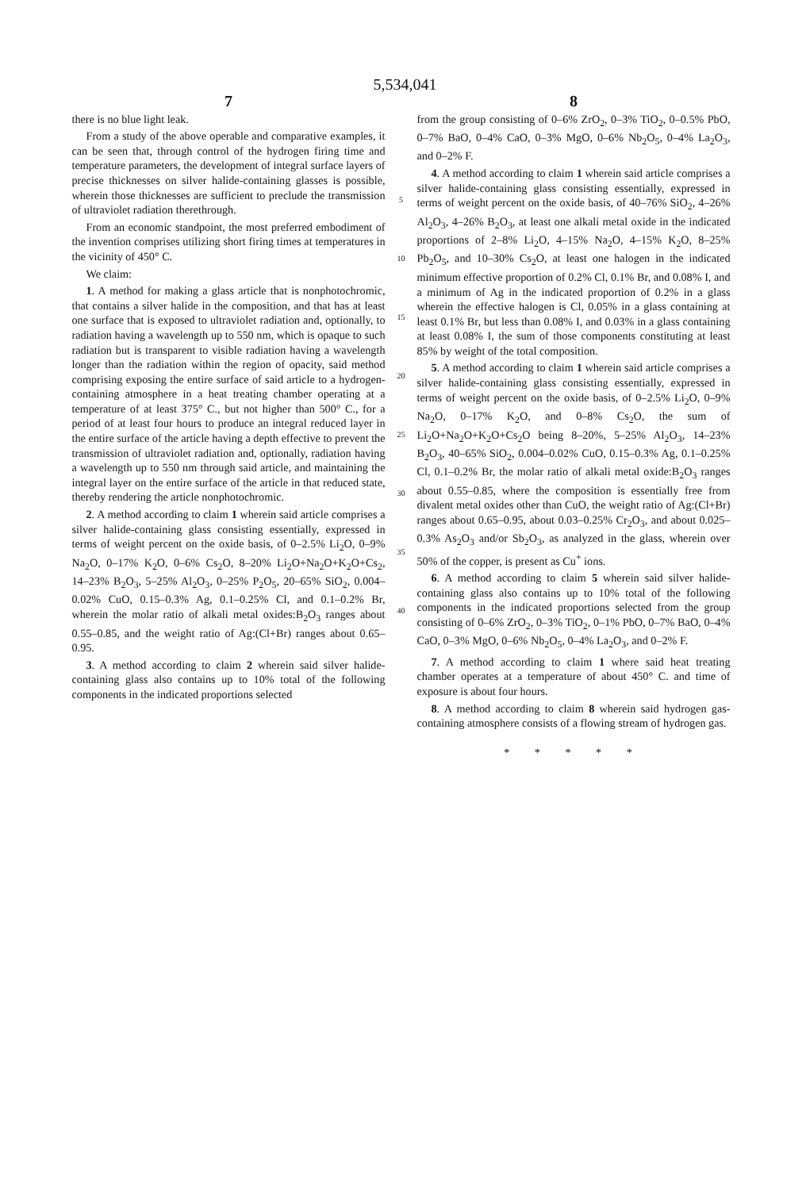5,534,041
7
there is no blue light leak.
From a study of the above operable and comparative examples, it can be seen that, through control of the hydrogen firing time and temperature parameters, the development of integral surface layers of precise thicknesses on silver halide-containing glasses is possible, wherein those thicknesses are sufficient to preclude the transmission of ultraviolet radiation therethrough.
From an economic standpoint, the most preferred embodiment of the invention comprises utilizing short firing times at temperatures in the vicinity of 450° C.
We claim:
1. A method for making a glass article that is nonphotochromic, that contains a silver halide in the composition, and that has at least one surface that is exposed to ultraviolet radiation and, optionally, to radiation having a wavelength up to 550 nm, which is opaque to such radiation but is transparent to visible radiation having a wavelength longer than the radiation within the region of opacity, said method comprising exposing the entire surface of said article to a hydrogen-containing atmosphere in a heat treating chamber operating at a temperature of at least 375° C., but not higher than 500° C., for a period of at least four hours to produce an integral reduced layer in the entire surface of the article having a depth effective to prevent the transmission of ultraviolet radiation and, optionally, radiation having a wavelength up to 550 nm through said article, and maintaining the integral layer on the entire surface of the article in that reduced state, thereby rendering the article nonphotochromic.
2. A method according to claim 1 wherein said article comprises a silver halide-containing glass consisting essentially, expressed in terms of weight percent on the oxide basis, of 0–2.5% Li<sub>2</sub>O, 0–9% Na<sub>2</sub>O, 0–17% K<sub>2</sub>O, 0–6% Cs<sub>2</sub>O, 8–20% Li<sub>2</sub>O+Na<sub>2</sub>O+K<sub>2</sub>O+Cs<sub>2</sub>, 14–23% B<sub>2</sub>O<sub>3</sub>, 5–25% Al<sub>2</sub>O<sub>3</sub>, 0–25% P<sub>2</sub>O<sub>5</sub>, 20–65% SiO<sub>2</sub>, 0.004–0.02% CuO, 0.15–0.3% Ag, 0.1–0.25% Cl, and 0.1–0.2% Br, wherein the molar ratio of alkali metal oxides:B<sub>2</sub>O<sub>3</sub> ranges about 0.55–0.85, and the weight ratio of Ag:(Cl+Br) ranges about 0.65–0.95.
3. A method according to claim 2 wherein said silver halide-containing glass also contains up to 10% total of the following components in the indicated proportions selected
5
10
15
20
25
30
35
40
8
from the group consisting of 0–6% ZrO<sub>2</sub>, 0–3% TiO<sub>2</sub>, 0–0.5% PbO, 0–7% BaO, 0–4% CaO, 0–3% MgO, 0–6% Nb<sub>2</sub>O<sub>5</sub>, 0–4% La<sub>2</sub>O<sub>3</sub>, and 0–2% F.
4. A method according to claim 1 wherein said article comprises a silver halide-containing glass consisting essentially, expressed in terms of weight percent on the oxide basis, of 40–76% SiO<sub>2</sub>, 4–26% Al<sub>2</sub>O<sub>3</sub>, 4–26% B<sub>2</sub>O<sub>3</sub>, at least one alkali metal oxide in the indicated proportions of 2–8% Li<sub>2</sub>O, 4–15% Na<sub>2</sub>O, 4–15% K<sub>2</sub>O, 8–25% Pb<sub>2</sub>O<sub>5</sub>, and 10–30% Cs<sub>2</sub>O, at least one halogen in the indicated minimum effective proportion of 0.2% Cl, 0.1% Br, and 0.08% I, and a minimum of Ag in the indicated proportion of 0.2% in a glass wherein the effective halogen is Cl, 0.05% in a glass containing at least 0.1% Br, but less than 0.08% I, and 0.03% in a glass containing at least 0.08% I, the sum of those components constituting at least 85% by weight of the total composition.
5. A method according to claim 1 wherein said article comprises a silver halide-containing glass consisting essentially, expressed in terms of weight percent on the oxide basis, of 0–2.5% Li<sub>2</sub>O, 0–9% Na<sub>2</sub>O, 0–17% K<sub>2</sub>O, and 0–8% Cs<sub>2</sub>O, the sum of Li<sub>2</sub>O+Na<sub>2</sub>O+K<sub>2</sub>O+Cs<sub>2</sub>O being 8–20%, 5–25% Al<sub>2</sub>O<sub>3</sub>, 14–23% B<sub>2</sub>O<sub>3</sub>, 40–65% SiO<sub>2</sub>, 0.004–0.02% CuO, 0.15–0.3% Ag, 0.1–0.25% Cl, 0.1–0.2% Br, the molar ratio of alkali metal oxide:B<sub>2</sub>O<sub>3</sub> ranges about 0.55–0.85, where the composition is essentially free from divalent metal oxides other than CuO, the weight ratio of Ag:(Cl+Br) ranges about 0.65–0.95, about 0.03–0.25% Cr<sub>2</sub>O<sub>3</sub>, and about 0.025–0.3% As<sub>2</sub>O<sub>3</sub> and/or Sb<sub>2</sub>O<sub>3</sub>, as analyzed in the glass, wherein over 50% of the copper, is present as Cu<sup>+</sup> ions.
6. A method according to claim 5 wherein said silver halide-containing glass also contains up to 10% total of the following components in the indicated proportions selected from the group consisting of 0–6% ZrO<sub>2</sub>, 0–3% TiO<sub>2</sub>, 0–1% PbO, 0–7% BaO, 0–4% CaO, 0–3% MgO, 0–6% Nb<sub>2</sub>O<sub>5</sub>, 0–4% La<sub>2</sub>O<sub>3</sub>, and 0–2% F.
7. A method according to claim 1 where said heat treating chamber operates at a temperature of about 450° C. and time of exposure is about four hours.
8. A method according to claim 8 wherein said hydrogen gas-containing atmosphere consists of a flowing stream of hydrogen gas.
* * * * *